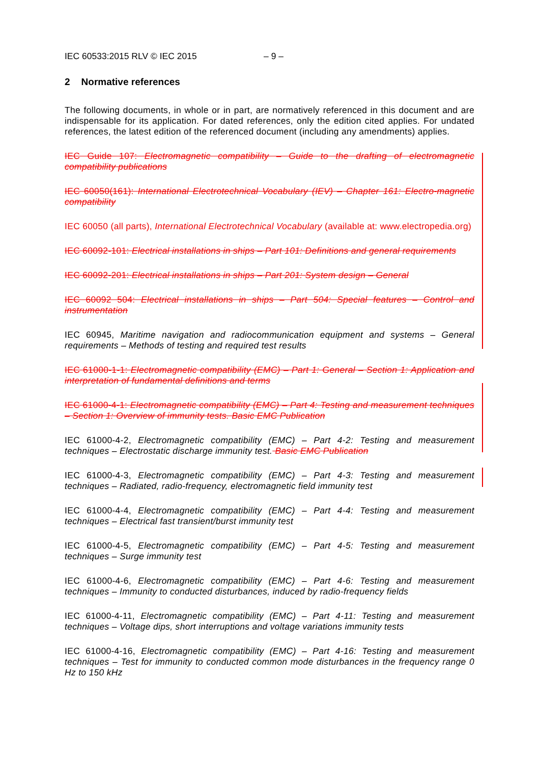IEC 60533:2015 RLV © IEC 2015 – 9 –
2 Normative references
The following documents, in whole or in part, are normatively referenced in this document and are indispensable for its application. For dated references, only the edition cited applies. For undated references, the latest edition of the referenced document (including any amendments) applies.
IEC Guide 107: Electromagnetic compatibility – Guide to the drafting of electromagnetic compatibility publications
IEC 60050(161): International Electrotechnical Vocabulary (IEV) – Chapter 161: Electro-magnetic compatibility
IEC 60050 (all parts), International Electrotechnical Vocabulary (available at: www.electropedia.org)
IEC 60092-101: Electrical installations in ships – Part 101: Definitions and general requirements
IEC 60092-201: Electrical installations in ships – Part 201: System design – General
IEC 60092 504: Electrical installations in ships – Part 504: Special features – Control and instrumentation
IEC 60945, Maritime navigation and radiocommunication equipment and systems – General requirements – Methods of testing and required test results
IEC 61000-1-1: Electromagnetic compatibility (EMC) – Part 1: General – Section 1: Application and interpretation of fundamental definitions and terms
IEC 61000-4-1: Electromagnetic compatibility (EMC) – Part 4: Testing and measurement techniques – Section 1: Overview of immunity tests. Basic EMC Publication
IEC 61000-4-2, Electromagnetic compatibility (EMC) – Part 4-2: Testing and measurement techniques – Electrostatic discharge immunity test. Basic EMC Publication
IEC 61000-4-3, Electromagnetic compatibility (EMC) – Part 4-3: Testing and measurement techniques – Radiated, radio-frequency, electromagnetic field immunity test
IEC 61000-4-4, Electromagnetic compatibility (EMC) – Part 4-4: Testing and measurement techniques – Electrical fast transient/burst immunity test
IEC 61000-4-5, Electromagnetic compatibility (EMC) – Part 4-5: Testing and measurement techniques – Surge immunity test
IEC 61000-4-6, Electromagnetic compatibility (EMC) – Part 4-6: Testing and measurement techniques – Immunity to conducted disturbances, induced by radio-frequency fields
IEC 61000-4-11, Electromagnetic compatibility (EMC) – Part 4-11: Testing and measurement techniques – Voltage dips, short interruptions and voltage variations immunity tests
IEC 61000-4-16, Electromagnetic compatibility (EMC) – Part 4-16: Testing and measurement techniques – Test for immunity to conducted common mode disturbances in the frequency range 0 Hz to 150 kHz